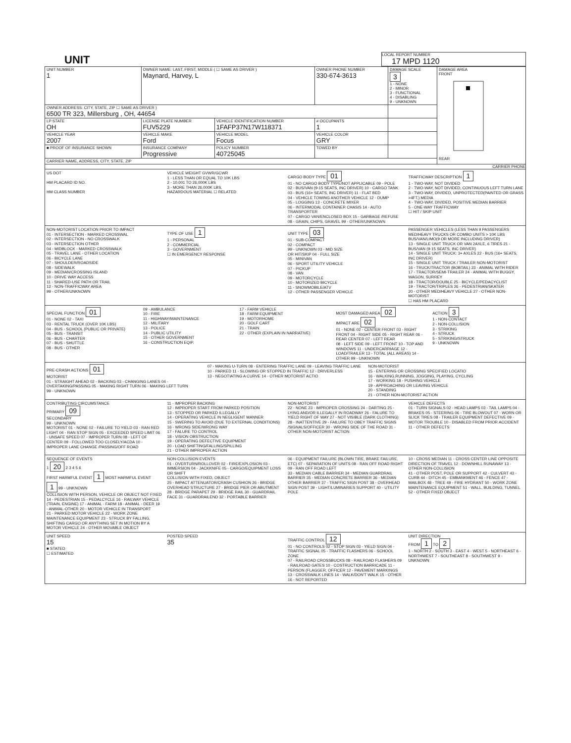UNIT
LOCAL REPORT NUMBER
17 MPD 1120
| UNIT NUMBER 1 | OWNER NAME: LAST, FIRST, MIDDLE ( ☐ SAME AS DRIVER ) Maynard, Harvey, L | | | OWNER PHONE NUMBER 330-674-3613 | DAMAGE SCALE 3 1 - NONE 2 - MINOR 3 - FUNCTIONAL 4 - DISABLING 9 - UNKNOWN | DAMAGE AREA FRONT REAR |
| OWNER ADDRESS: CITY, STATE, ZIP ☐ SAME AS DRIVER ) 6500 TR 323, Millersburg , OH, 44654 | | | | | | |
| LP STATE OH | LICENSE PLATE NUMBER FUV5229 | VEHICLE IDENTIFICATION NUMBER 1FAFP37N17W118371 | | # OCCUPANTS 1 | | |
| VEHICLE YEAR 2007 | VEHICLE MAKE Ford | VEHICLE MODEL Focus | | VEHICLE COLOR GRY | | |
| ■ PROOF OF INSURANCE SHOWN | INSURANCE COMPANY Progressive | POLICY NUMBER 40725045 | TOWED BY | | | |
| CARRIER NAME, ADDRESS, CITY, STATE, ZIP | | | | | | |
CARRIER PHONE
US DOT
HM PLACARD ID NO.
HM CLASS NUMBER
VEHICLE WEIGHT GVWR/GCWR
1 - LESS THAN OR EQUAL TO 10K LBS
2 - 10,001 TO 26,000K LBS
3 - MORE THAN 26,000K LBS.
HAZARDOUS MATERIAL ☐ RELATED
CARGO BODY TYPE 01
01 - NO CARGO BODY TYPE/NOT APPLICABLE 09 - POLE
02 - BUS/VAN (9-15 SEATS, INC DRIVER) 10 - CARGO TANK
03 - BUS (16+ SEATS, INC DRIVER) 11 - FLAT BED
04 - VEHICLE TOWING ANOTHER VEHICLE 12 - DUMP
05 - LOGGING 13 - CONCRETE MIXER
06 - INTERMODAL CONTAINER CHASIS 14 - AUTO TRANSPORTER
07 - CARGO VAN/ENCLOSED BOX 15 - GARBAGE /REFUSE
08 - GRAIN, CHIPS, GRAVEL 99 - OTHER/UNKNOWN
TRAFFICWAY DESCRIPTION 1
1 - TWO-WAY, NOT DIVIDED
2 - TWO-WAY, NOT DIVIDED, CONTINUOUS LEFT TURN LANE
3 - TWO-WAY, DIVIDED, UNPROTECTED(PAINTED OR GRASS >4FT.) MEDIA
4 - TWO-WAY, DIVIDED, POSITIVE MEDIAN BARRIER
5 - ONE-WAY TRAFFICWAY
☐ HIT / SKIP UNIT
NON-MOTORIST LOCATION PRIOR TO IMPACT
01 - INTERSECTION - MARKED CROSSWAL
02 - INTERSECTION - NO CROSSWALK
03 - INTERSECTION OTHER
04 - MIDBLOCK - MARKED CROSSWALK
05 - TRAVEL LANE - OTHER LOCATION
06 - BICYCLE LANE
07 - SHOULDER/ROADSIDE
08 - SIDEWALK
09 - MEDIAN/CROSSING ISLAND
10 - DRIVE WAY ACCESS
11 - SHARED-USE PATH OR TRAIL
12 - NON-TRAFFICWAY AREA
99 - OTHER/UNKNOWN
TYPE OF USE 1
1 - PERSONAL
2 - COMMERCIAL
3 - GOVERNMENT
☐ IN EMERGENCY RESPONSE
UNIT TYPE 03
01 - SUB-COMPACT
02 - COMPACT
99 - UNKNOWN 03 - MID SIZE
OR HIT/SKIP 04 - FULL SIZE
05 - MINIVAN
06 - SPORT UTILITY VEHICLE
07 - PICKUP
08 - VAN
09 - MOTORCYCLE
10 - MOTORIZED BICYCLE
11 - SNOWMOBILE/ATV
12 - OTHER PASSENGER VEHICLE
PASSENGER VEHICLES (LESS THAN 9 PASSENGERS MED/HEAVY TRUCKS OR COMBO UNITS > 10K LBS BUS/VAN/LIMO(9 OR MORE INCLUDING DRIVER)
13 - SINGLE UNIT TRUCK OR VAN 2AXLE, 6 TIRES 21 - BUS/VAN (9-15 SEATS, INC DRIVER)
14 - SINGLE UNIT TRUCK: 3+ AXLES 22 - BUS (16+ SEATS, INC DRIVER)
15 - SINGLE UNIT TRUCK / TRAILER NON-MOTORIST
16 - TRUCK/TRACTOR (BOBTAIL) 23 - ANIMAL WITH RIDER
17 - TRACTOR/SEMI-TRAILER 24 - ANIMAL WITH BUGGY, WAGON, SURREY
18 - TRACTOR/DOUBLE 25 - BICYCLE/PEDACYCLIST
19 - TRACTOR/TRIPLES 26 - PEDESTRIAN/SKATER
20 - OTHER MED/HEAVY VEHICLE 27 - OTHER NON-MOTORIST
☐ HAS HM PLACARD
SPECIAL FUNCTION 01
01 - NONE 02 - TAXI
03 - RENTAL TRUCK (OVER 10K LBS)
04 - BUS - SCHOOL (PUBLIC OR PRIVATE)
05 - BUS - TRANSIT
06 - BUS - CHARTER
07 - BUS - SHUTTLE
08 - BUS - OTHER
09 - AMBULANCE
10 - FIRE
11 - HIGHWAY/MAINTENANCE
12 - MILITARY
13 - POLICE
14 - PUBLIC UTILITY
15 - OTHER GOVERNMENT
16 - CONSTRUCTION EQIP.
17 - FARM VEHICLE
18 - FARM EQUIPMENT
19 - MOTORHOME
20 - GOLF CART
21 - TRAIN
22 - OTHER (EXPLAIN IN NARRATIVE)
MOST DAMAGED AREA 02
IMPACT ARE 02
01 - NONE 02 - CENTER FRONT 03 - RIGHT FRONT 04 - RIGHT SIDE 05 - RIGHT REAR 06 - REAR CENTER 07 - LEFT REAR
08 - LEFT SIDE 09 - LEFT FRONT 10 - TOP AND WINDOWS 11 - UNDERCARRIAGE 12 - LOAD/TRAILER 13 - TOTAL (ALL AREAS) 14 - OTHER 99 - UNKNOWN
ACTION 3
1 - NON-CONTACT
2 - NON-COLLISION
3 - STRIKING
4 - STRUCK
5 - STRIKING/STRUCK
9 - UNKNOWN
PRE-CRASH ACTIONS 01
MOTORIST
01 - STRAIGHT AHEAD 02 - BACKING 03 - CHANGING LANES 04 - OVERTAKING/PASSING 05 - MAKING RIGHT TURN 06 - MAKING LEFT TURN
99 - UNKNOWN
07 - MAKING U-TURN 08 - ENTERING TRAFFIC LANE 09 - LEAVING TRAFFIC LANE 10 - PARKED 11 - SLOWING OR STOPPED IN TRAFFIC 12 - DRIVERLESS
13 - NEGOTIATING A CURVE 14 - OTHER MOTORIST ACTIO
NON-MOTORIST
15 - ENTERING OR CROSSING SPECIFIED LOCATIO
16 - WALKING,RUNNING, JOGGING, PLAYING, CYCLING
17 - WORKING 18 - PUSHING VEHICLE
19 - APPROACHING OR LEAVING VEHICLE
20 - STANDING
21 - OTHER NON-MOTORIST ACTION
CONTRIBUTING CIRCUMSTANCE
PRIMARY 09
SECONDARY
99 - UNKNOWN
MOTORIST 01 - NONE 02 - FAILURE TO YIELD 03 - RAN RED LIGHT 04 - RAN STOP SIGN 05 - EXCEEDED SPEED LIMIT 06 - UNSAFE SPEED 07 - IMPROPER TURN 08 - LEFT OF CENTER 09 - FOLLOWED TOO CLOSELY/ACDA 10 - IMPROPER LANE CHANGE /PASSING/OFF ROAD
11 - IMPROPER BACKING
12 - IMPROPER START FROM PARKED POSITION
13 - STOPPED OR PARKED ILLEGALLY
14 - OPERATING VEHICLE IN NEGLIGENT MANNER
15 - SWERING TO AVOID (DUE TO EXTERNAL CONDITIONS)
16 - WRONG SIDE/WRONG WAY
17 - FALURE TO CONTROL
18 - VISION OBSTRUCTION
19 - OPERATING DEFECTIVE EQUIPMENT
20 - LOAD SHIFTING/FALLING/SPILLING
21 - OTHER IMPROPER ACTION
NON-MOTORIST
22 - NONE 23 - IMPROPER CROSSING 24 - DARTING 25 - LYING AND/OR ILLEGALLY IN ROADWAY 26 - FALURE TO YIELD RIGHT OF WAY 27 - NOT VISIBLE (DARK CLOTHING) 28 - INATTENTIVE 29 - FAILURE TO OBEY TRAFFIC SIGNS /SIGNALS/OFFICER 30 - WRONG SIDE OF THE ROAD 31 - OTHER NON-MOTORIST ACTION
VEHICLE DEFECTS
01 - TURN SIGNALS 02 - HEAD LAMPS 03 - TAIL LAMPS 04 - BRAKES 05 - STEERING 06 - TIRE BLOWOUT 07 - WORN OR SLICK TIRES 08 - TRAILER EQUIPMENT DEFECTIVE 09 - MOTOR TROUBLE 10 - DISABLED FROM PRIOR ACCIDENT 11 - OTHER DEFECTS
SEQUENCE OF EVENTS
1 20 2 3 4 5 6
FIRST HARMFUL EVENT 1 MOST HARMFUL EVENT 1 99 - UNKNOWN
COLLISION WITH PERSON, VEHICLE OR OBJECT NOT FIXED
14 - PEDESTRIAN 15 - PEDALCYCLE 16 - RAILWAY VEHICLE (TRAIN, ENGINE) 17 - ANIMAL - FARM 18 - ANIMAL - DEER 19 - ANIMAL-OTHER 20 - MOTOR VEHICLE IN TRANSPORT
21 - PARKED MOTOR VEHICLE 22 - WORK ZONE MAINTENANCE EQUIPMENT 23 - STRUCK BY FALLING, SHIFTING CARGO OR ANYTHING SET IN MOTION BY A MOTOR VEHICLE 24 - OTHER MOVABLE OBJECT
NON-COLLISION EVENTS
01 - OVERTURN/ROLLOVER 02 - FIRE/EXPLOSION 03 - IMMERSION 04 - JACKKNIFE 05 - CARGO/EQUIPMENT LOSS OR SHIFT
COLLISION WITH FIXED, OBJECT
25 - IMPACT ATTENUATOR/CRASH CUSHION 26 - BRIDGE OVERHEAD STRUCTURE 27 - BRIDGE PIER OR ABUTMENT 28 - BRIDGE PARAPET 29 - BRIDGE RAIL 30 - GUARDRAIL FACE 31 - GUARDRAILEND 32 - PORTABLE BARRIER
06 - EQUIPMENT FAILURE (BLOWN TIRE, BRAKE FAILURE, ETC) 07 - SEPARATION OF UNITS 08 - RAN OFF ROAD RIGHT 09 - RAN OFF ROAD LEFT
33 - MEDIAN CABLE BARRIER 34 - MEDIAN GUARDRAIL BARRIER 35 - MEDIAN CONCRETE BARRIER 36 - MEDIAN OTHER BARRIER 37 - TRAFFIC SIGN POST 38 - OVERHEAD SIGN POST 39 - LIGHT/LUMINARIES SUPPORT 40 - UTILITY POLE
10 - CROSS MEDIAN 11 - CROSS CENTER LINE OPPOSITE DIRECTION OF TRAVEL 12 - DOWNHILL RUNAWAY 13 - OTHER NON-COLLISION
41 - OTHER POST, POLE OR SUPPORT 42 - CULVERT 43 - CURB 44 - DITCH 45 - EMBANKMENT 46 - FENCE 47 - MAILBOX 48 - TREE 49 - FIRE HYDRANT 50 - WORK ZONE MAINTENANCE EQUIPMENT 51 - WALL, BUILDING, TUNNEL 52 - OTHER FIXED OBJECT
UNIT SPEED
15
■ STATED
☐ ESTIMATED
POSTED SPEED
35
TRAFFIC CONTROL 12
01 - NO CONTROLS 02 - STOP SIGN 03 - YIELD SIGN 04 - TRAFFIC SIGNAL 05 - TRAFFIC FLASHERS 06 - SCHOOL ZONE
07 - RAILROAD CROSSBUCKS 08 - RAILROAD FLASHERS 09 - RAILROAD GATES 10 - COSTRUCTION BARRICADE 11 - PERSON (FLAGGER, OFFICER 12 - PAVEMENT MARKINGS
13 - CROSSWALK LINES 14 - WALK/DON'T WALK 15 - OTHER 16 - NOT REPORTED
UNIT DIRECTION
FROM 1 TO 2
1 - NORTH 2 - SOUTH 3 - EAST 4 - WEST 5 - NORTHEAST 6 - NORTHWEST 7 - SOUTHEAST 8 - SOUTHWEST 9 - UNKNOWN